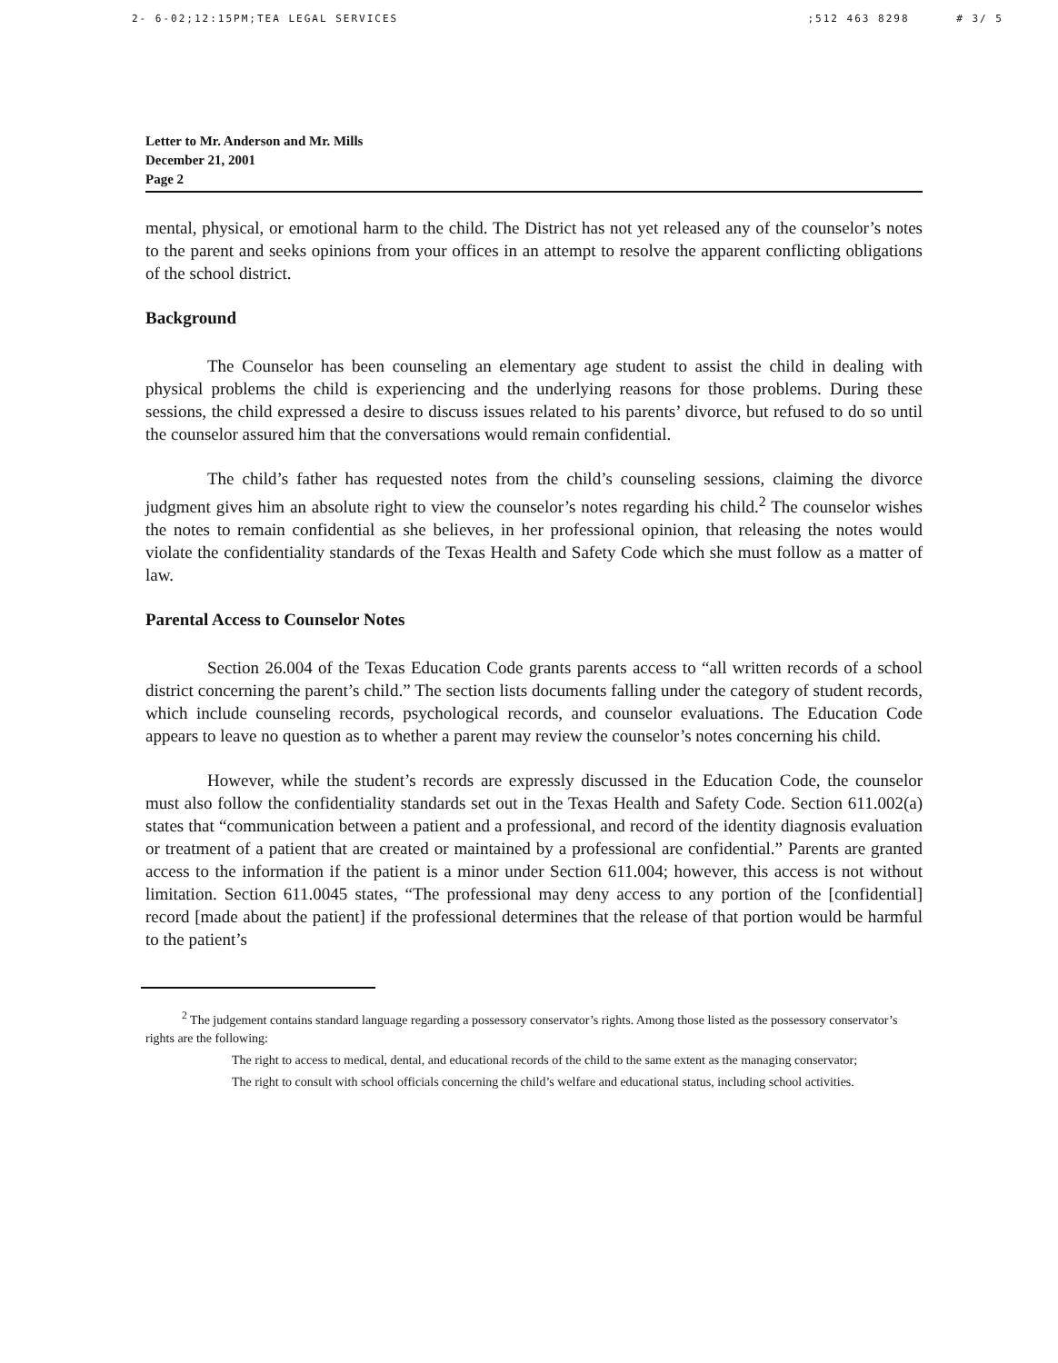2- 6-02;12:15PM;TEA LEGAL SERVICES;512 463 8298 # 3/ 5
Letter to Mr. Anderson and Mr. Mills
December 21, 2001
Page 2
mental, physical, or emotional harm to the child. The District has not yet released any of the counselor’s notes to the parent and seeks opinions from your offices in an attempt to resolve the apparent conflicting obligations of the school district.
Background
The Counselor has been counseling an elementary age student to assist the child in dealing with physical problems the child is experiencing and the underlying reasons for those problems. During these sessions, the child expressed a desire to discuss issues related to his parents’ divorce, but refused to do so until the counselor assured him that the conversations would remain confidential.
The child’s father has requested notes from the child’s counseling sessions, claiming the divorce judgment gives him an absolute right to view the counselor’s notes regarding his child.<sup>2</sup> The counselor wishes the notes to remain confidential as she believes, in her professional opinion, that releasing the notes would violate the confidentiality standards of the Texas Health and Safety Code which she must follow as a matter of law.
Parental Access to Counselor Notes
Section 26.004 of the Texas Education Code grants parents access to “all written records of a school district concerning the parent’s child.” The section lists documents falling under the category of student records, which include counseling records, psychological records, and counselor evaluations. The Education Code appears to leave no question as to whether a parent may review the counselor’s notes concerning his child.
However, while the student’s records are expressly discussed in the Education Code, the counselor must also follow the confidentiality standards set out in the Texas Health and Safety Code. Section 611.002(a) states that “communication between a patient and a professional, and record of the identity diagnosis evaluation or treatment of a patient that are created or maintained by a professional are confidential.” Parents are granted access to the information if the patient is a minor under Section 611.004; however, this access is not without limitation. Section 611.0045 states, “The professional may deny access to any portion of the [confidential] record [made about the patient] if the professional determines that the release of that portion would be harmful to the patient’s
<sup>2</sup> The judgement contains standard language regarding a possessory conservator’s rights. Among those listed as the possessory conservator’s rights are the following:
The right to access to medical, dental, and educational records of the child to the same extent as the managing conservator;
The right to consult with school officials concerning the child’s welfare and educational status, including school activities.